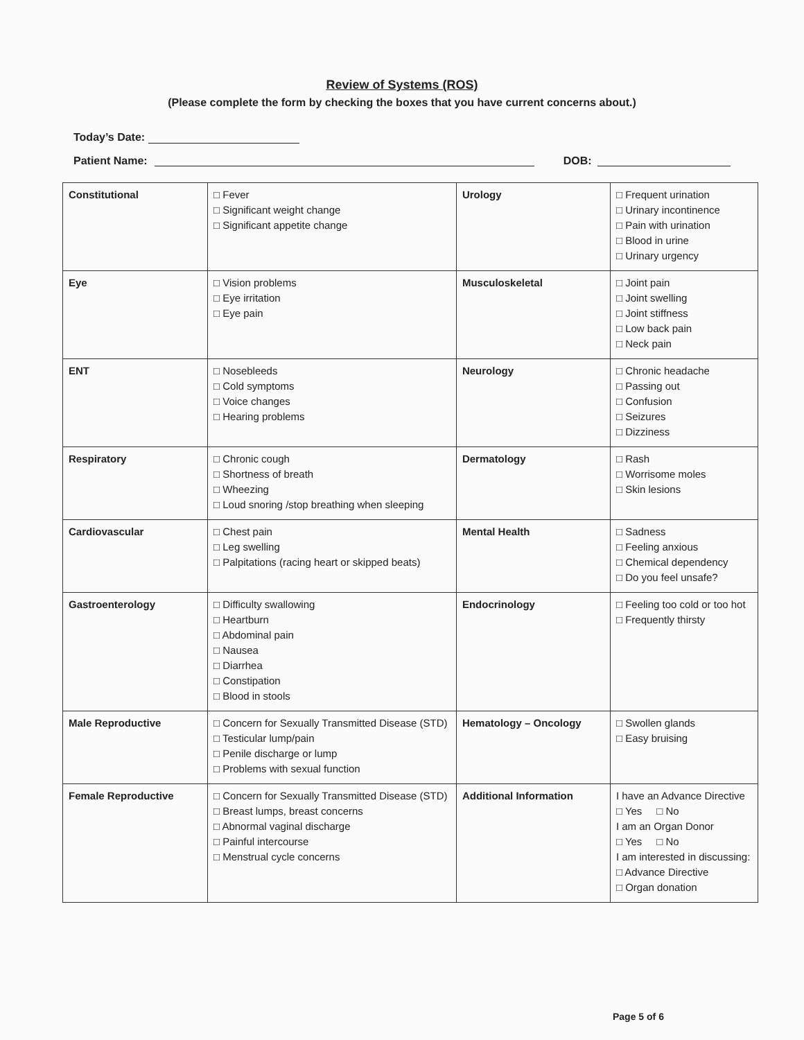Review of Systems (ROS)
(Please complete the form by checking the boxes that you have current concerns about.)
Today’s Date:
Patient Name: DOB:
| Constitutional | □ Fever □ Significant weight change □ Significant appetite change | Urology | □ Frequent urination □ Urinary incontinence □ Pain with urination □ Blood in urine □ Urinary urgency |
| Eye | □ Vision problems □ Eye irritation □ Eye pain | Musculoskeletal | □ Joint pain □ Joint swelling □ Joint stiffness □ Low back pain □ Neck pain |
| ENT | □ Nosebleeds □ Cold symptoms □ Voice changes □ Hearing problems | Neurology | □ Chronic headache □ Passing out □ Confusion □ Seizures □ Dizziness |
| Respiratory | □ Chronic cough □ Shortness of breath □ Wheezing □ Loud snoring /stop breathing when sleeping | Dermatology | □ Rash □ Worrisome moles □ Skin lesions |
| Cardiovascular | □ Chest pain □ Leg swelling □ Palpitations (racing heart or skipped beats) | Mental Health | □ Sadness □ Feeling anxious □ Chemical dependency □ Do you feel unsafe? |
| Gastroenterology | □ Difficulty swallowing □ Heartburn □ Abdominal pain □ Nausea □ Diarrhea □ Constipation □ Blood in stools | Endocrinology | □ Feeling too cold or too hot □ Frequently thirsty |
| Male Reproductive | □ Concern for Sexually Transmitted Disease (STD) □ Testicular lump/pain □ Penile discharge or lump □ Problems with sexual function | Hematology – Oncology | □ Swollen glands □ Easy bruising |
| Female Reproductive | □ Concern for Sexually Transmitted Disease (STD) □ Breast lumps, breast concerns □ Abnormal vaginal discharge □ Painful intercourse □ Menstrual cycle concerns | Additional Information | I have an Advance Directive □ Yes □ No I am an Organ Donor □ Yes □ No I am interested in discussing: □ Advance Directive □ Organ donation |
Page 5 of 6